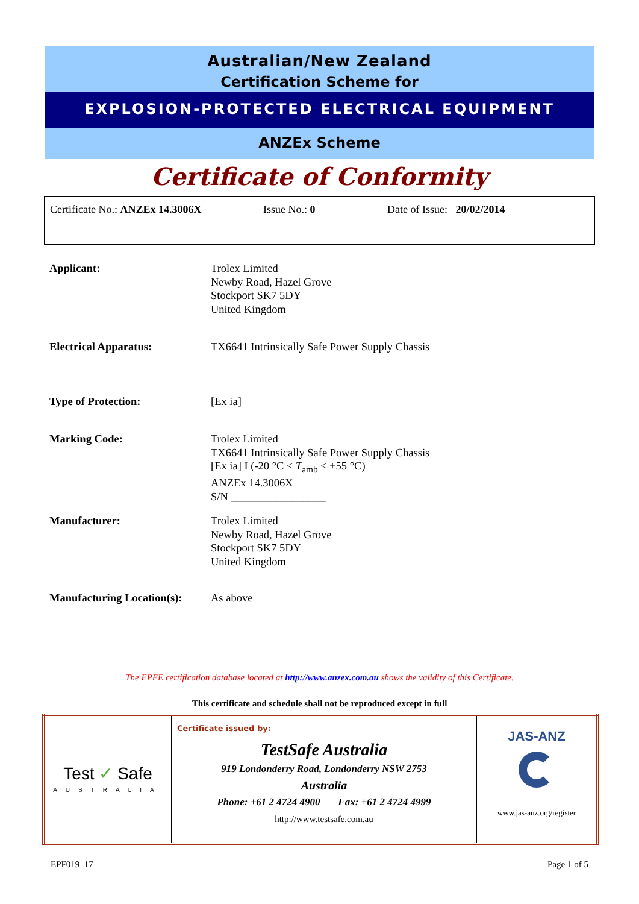Australian/New Zealand
Certification Scheme for
EXPLOSION-PROTECTED ELECTRICAL EQUIPMENT
ANZEx Scheme
Certificate of Conformity
Certificate No.: ANZEx 14.3006X Issue No.: 0 Date of Issue: 20/02/2014
| Applicant: | Trolex Limited Newby Road, Hazel Grove Stockport SK7 5DY United Kingdom |
| Electrical Apparatus: | TX6641 Intrinsically Safe Power Supply Chassis |
| Type of Protection: | [Ex ia] |
| Marking Code: | Trolex Limited TX6641 Intrinsically Safe Power Supply Chassis [Ex ia] I (-20 °C ≤ T<sub>amb</sub> ≤ +55 °C) ANZEx 14.3006X S/N _________________ |
| Manufacturer: | Trolex Limited Newby Road, Hazel Grove Stockport SK7 5DY United Kingdom |
| Manufacturing Location(s): | As above |
The EPEE certification database located at http://www.anzex.com.au shows the validity of this Certificate.
This certificate and schedule shall not be reproduced except in full
| Test ✓ Safe AUSTRALIA | Certificate issued by: TestSafe Australia 919 Londonderry Road, Londonderry NSW 2753 Australia Phone: +61 2 4724 4900 Fax: +61 2 4724 4999 http://www.testsafe.com.au | JAS-ANZ www.jas-anz.org/register |
EPF019_17 Page 1 of 5